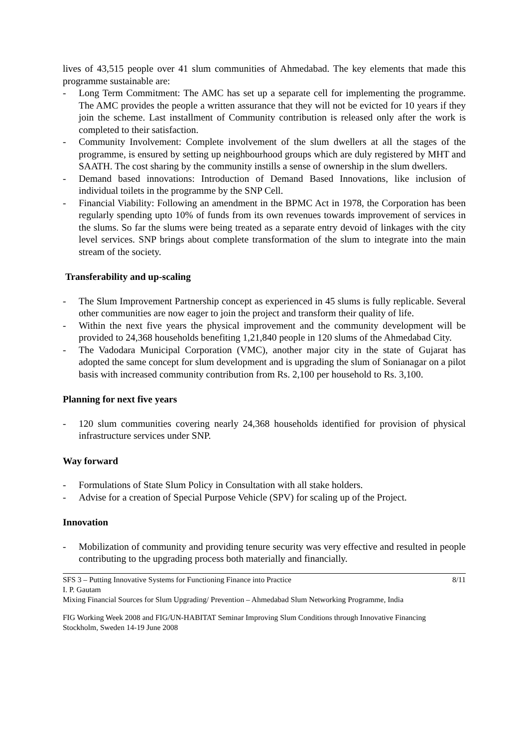lives of 43,515 people over 41 slum communities of Ahmedabad. The key elements that made this programme sustainable are:
- Long Term Commitment: The AMC has set up a separate cell for implementing the programme. The AMC provides the people a written assurance that they will not be evicted for 10 years if they join the scheme. Last installment of Community contribution is released only after the work is completed to their satisfaction.
- Community Involvement: Complete involvement of the slum dwellers at all the stages of the programme, is ensured by setting up neighbourhood groups which are duly registered by MHT and SAATH. The cost sharing by the community instills a sense of ownership in the slum dwellers.
- Demand based innovations: Introduction of Demand Based Innovations, like inclusion of individual toilets in the programme by the SNP Cell.
- Financial Viability: Following an amendment in the BPMC Act in 1978, the Corporation has been regularly spending upto 10% of funds from its own revenues towards improvement of services in the slums. So far the slums were being treated as a separate entry devoid of linkages with the city level services. SNP brings about complete transformation of the slum to integrate into the main stream of the society.
Transferability and up-scaling
- The Slum Improvement Partnership concept as experienced in 45 slums is fully replicable. Several other communities are now eager to join the project and transform their quality of life.
- Within the next five years the physical improvement and the community development will be provided to 24,368 households benefiting 1,21,840 people in 120 slums of the Ahmedabad City.
- The Vadodara Municipal Corporation (VMC), another major city in the state of Gujarat has adopted the same concept for slum development and is upgrading the slum of Sonianagar on a pilot basis with increased community contribution from Rs. 2,100 per household to Rs. 3,100.
Planning for next five years
- 120 slum communities covering nearly 24,368 households identified for provision of physical infrastructure services under SNP.
Way forward
- Formulations of State Slum Policy in Consultation with all stake holders.
- Advise for a creation of Special Purpose Vehicle (SPV) for scaling up of the Project.
Innovation
- Mobilization of community and providing tenure security was very effective and resulted in people contributing to the upgrading process both materially and financially.
SFS 3 – Putting Innovative Systems for Functioning Finance into Practice 8/11
I. P. Gautam
Mixing Financial Sources for Slum Upgrading/ Prevention – Ahmedabad Slum Networking Programme, India
FIG Working Week 2008 and FIG/UN-HABITAT Seminar Improving Slum Conditions through Innovative Financing
Stockholm, Sweden 14-19 June 2008